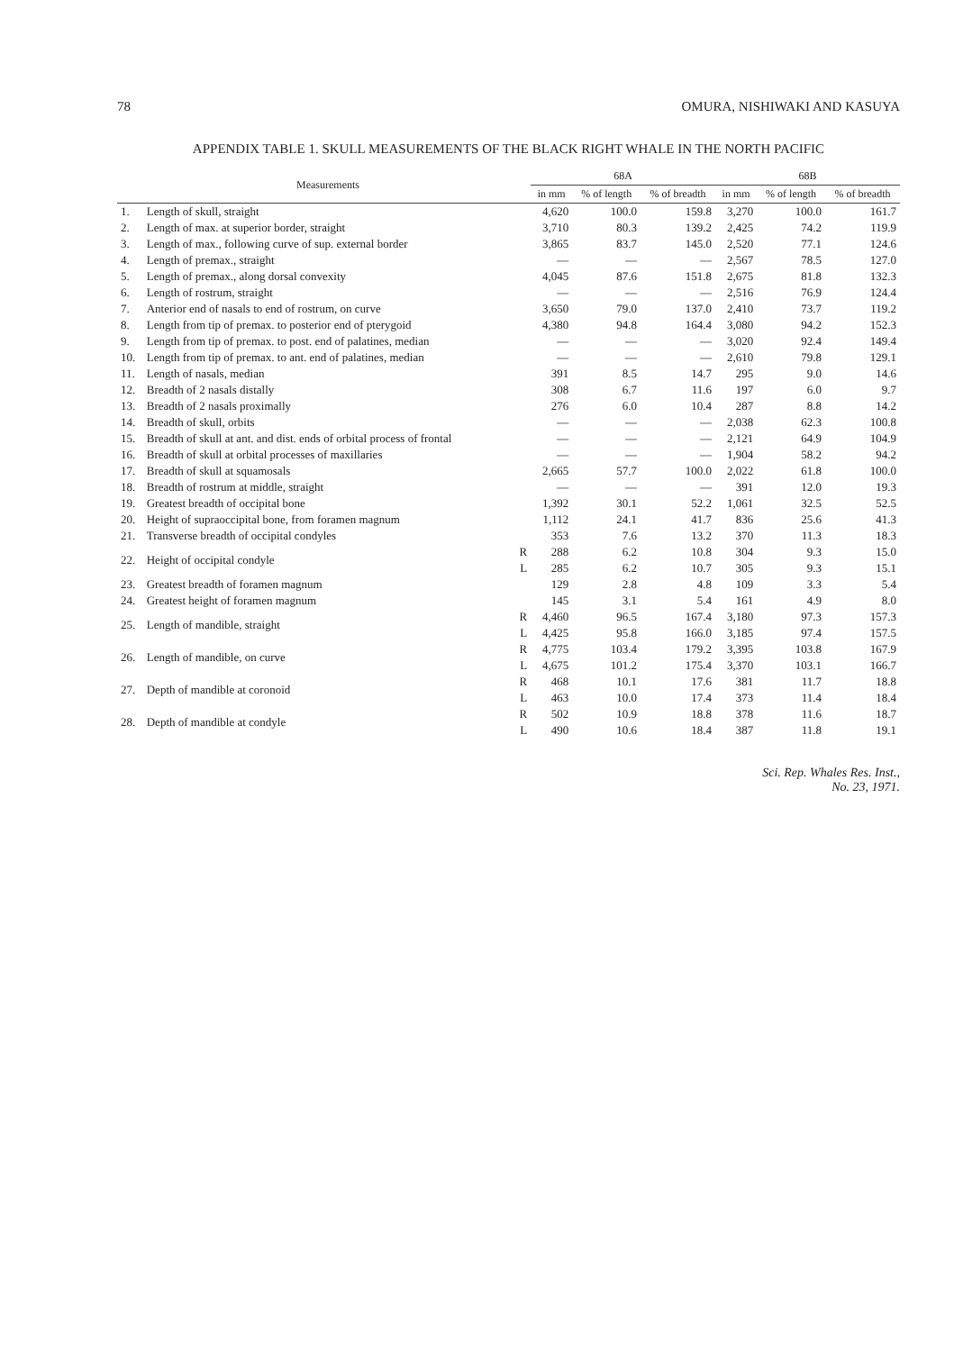78 OMURA, NISHIWAKI AND KASUYA
APPENDIX TABLE 1. SKULL MEASUREMENTS OF THE BLACK RIGHT WHALE IN THE NORTH PACIFIC
| | Measurements | | 68A | | | 68B | | |
| --- | --- | --- | --- | --- | --- | --- | --- | --- |
| | | | in mm | % of length | % of breadth | in mm | % of length | % of breadth |
| 1. | Length of skull, straight | | 4,620 | 100.0 | 159.8 | 3,270 | 100.0 | 161.7 |
| 2. | Length of max. at superior border, straight | | 3,710 | 80.3 | 139.2 | 2,425 | 74.2 | 119.9 |
| 3. | Length of max., following curve of sup. external border | | 3,865 | 83.7 | 145.0 | 2,520 | 77.1 | 124.6 |
| 4. | Length of premax., straight | | — | — | — | 2,567 | 78.5 | 127.0 |
| 5. | Length of premax., along dorsal convexity | | 4,045 | 87.6 | 151.8 | 2,675 | 81.8 | 132.3 |
| 6. | Length of rostrum, straight | | — | — | — | 2,516 | 76.9 | 124.4 |
| 7. | Anterior end of nasals to end of rostrum, on curve | | 3,650 | 79.0 | 137.0 | 2,410 | 73.7 | 119.2 |
| 8. | Length from tip of premax. to posterior end of pterygoid | | 4,380 | 94.8 | 164.4 | 3,080 | 94.2 | 152.3 |
| 9. | Length from tip of premax. to post. end of palatines, median | | — | — | — | 3,020 | 92.4 | 149.4 |
| 10. | Length from tip of premax. to ant. end of palatines, median | | — | — | — | 2,610 | 79.8 | 129.1 |
| 11. | Length of nasals, median | | 391 | 8.5 | 14.7 | 295 | 9.0 | 14.6 |
| 12. | Breadth of 2 nasals distally | | 308 | 6.7 | 11.6 | 197 | 6.0 | 9.7 |
| 13. | Breadth of 2 nasals proximally | | 276 | 6.0 | 10.4 | 287 | 8.8 | 14.2 |
| 14. | Breadth of skull, orbits | | — | — | — | 2,038 | 62.3 | 100.8 |
| 15. | Breadth of skull at ant. and dist. ends of orbital process of frontal | | — | — | — | 2,121 | 64.9 | 104.9 |
| 16. | Breadth of skull at orbital processes of maxillaries | | — | — | — | 1,904 | 58.2 | 94.2 |
| 17. | Breadth of skull at squamosals | | 2,665 | 57.7 | 100.0 | 2,022 | 61.8 | 100.0 |
| 18. | Breadth of rostrum at middle, straight | | — | — | — | 391 | 12.0 | 19.3 |
| 19. | Greatest breadth of occipital bone | | 1,392 | 30.1 | 52.2 | 1,061 | 32.5 | 52.5 |
| 20. | Height of supraoccipital bone, from foramen magnum | | 1,112 | 24.1 | 41.7 | 836 | 25.6 | 41.3 |
| 21. | Transverse breadth of occipital condyles | | 353 | 7.6 | 13.2 | 370 | 11.3 | 18.3 |
| 22. | Height of occipital condyle | R | 288 | 6.2 | 10.8 | 304 | 9.3 | 15.0 |
| | | L | 285 | 6.2 | 10.7 | 305 | 9.3 | 15.1 |
| 23. | Greatest breadth of foramen magnum | | 129 | 2.8 | 4.8 | 109 | 3.3 | 5.4 |
| 24. | Greatest height of foramen magnum | | 145 | 3.1 | 5.4 | 161 | 4.9 | 8.0 |
| 25. | Length of mandible, straight | R | 4,460 | 96.5 | 167.4 | 3,180 | 97.3 | 157.3 |
| | | L | 4,425 | 95.8 | 166.0 | 3,185 | 97.4 | 157.5 |
| 26. | Length of mandible, on curve | R | 4,775 | 103.4 | 179.2 | 3,395 | 103.8 | 167.9 |
| | | L | 4,675 | 101.2 | 175.4 | 3,370 | 103.1 | 166.7 |
| 27. | Depth of mandible at coronoid | R | 468 | 10.1 | 17.6 | 381 | 11.7 | 18.8 |
| | | L | 463 | 10.0 | 17.4 | 373 | 11.4 | 18.4 |
| 28. | Depth of mandible at condyle | R | 502 | 10.9 | 18.8 | 378 | 11.6 | 18.7 |
| | | L | 490 | 10.6 | 18.4 | 387 | 11.8 | 19.1 |
Sci. Rep. Whales Res. Inst.,
No. 23, 1971.